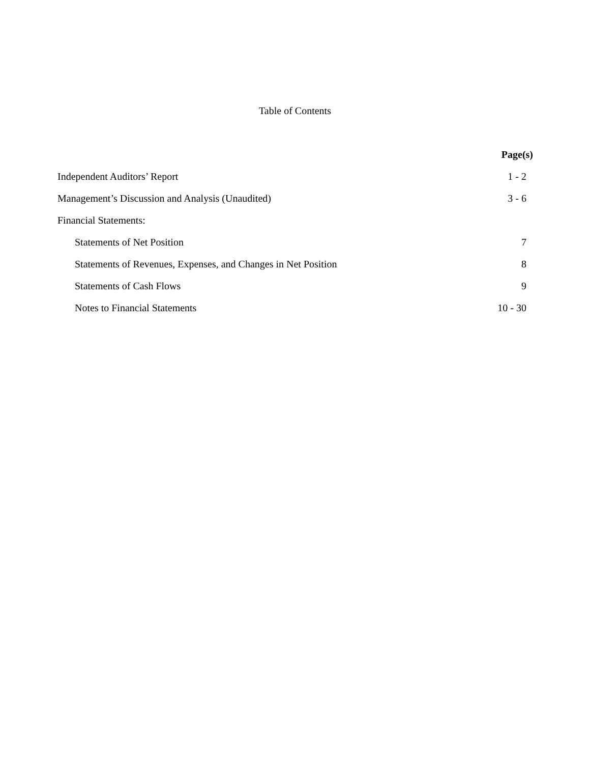Table of Contents
| | Page(s) |
| --- | --- |
| Independent Auditors’ Report | 1 - 2 |
| Management’s Discussion and Analysis (Unaudited) | 3 - 6 |
| Financial Statements: | |
| Statements of Net Position | 7 |
| Statements of Revenues, Expenses, and Changes in Net Position | 8 |
| Statements of Cash Flows | 9 |
| Notes to Financial Statements | 10 - 30 |